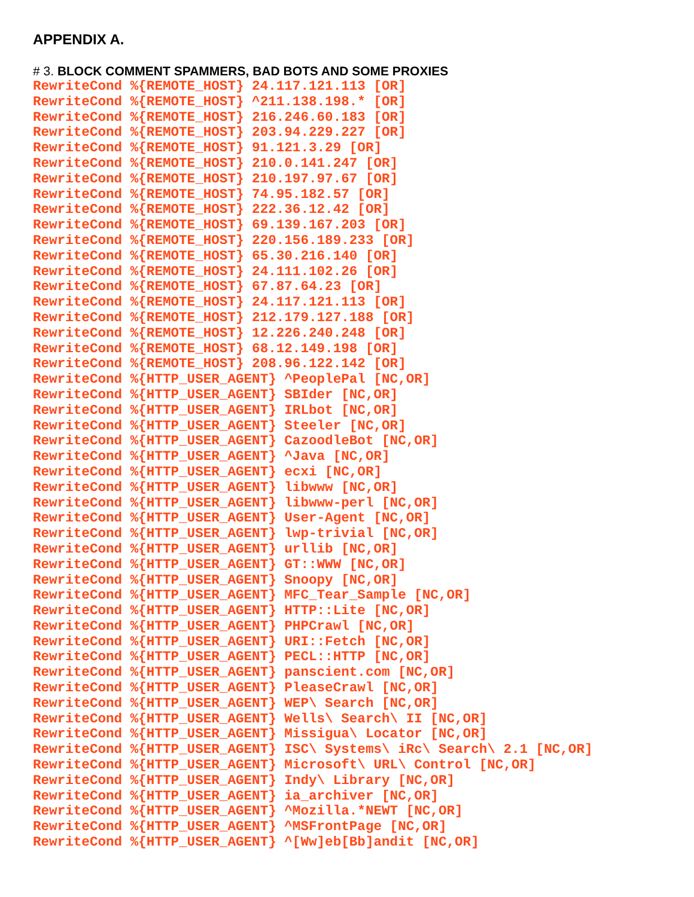APPENDIX A.
# 3. BLOCK COMMENT SPAMMERS, BAD BOTS AND SOME PROXIES
RewriteCond %{REMOTE_HOST} 24.117.121.113 [OR]
RewriteCond %{REMOTE_HOST} ^211.138.198.* [OR]
RewriteCond %{REMOTE_HOST} 216.246.60.183 [OR]
RewriteCond %{REMOTE_HOST} 203.94.229.227 [OR]
RewriteCond %{REMOTE_HOST} 91.121.3.29 [OR]
RewriteCond %{REMOTE_HOST} 210.0.141.247 [OR]
RewriteCond %{REMOTE_HOST} 210.197.97.67 [OR]
RewriteCond %{REMOTE_HOST} 74.95.182.57 [OR]
RewriteCond %{REMOTE_HOST} 222.36.12.42 [OR]
RewriteCond %{REMOTE_HOST} 69.139.167.203 [OR]
RewriteCond %{REMOTE_HOST} 220.156.189.233 [OR]
RewriteCond %{REMOTE_HOST} 65.30.216.140 [OR]
RewriteCond %{REMOTE_HOST} 24.111.102.26 [OR]
RewriteCond %{REMOTE_HOST} 67.87.64.23 [OR]
RewriteCond %{REMOTE_HOST} 24.117.121.113 [OR]
RewriteCond %{REMOTE_HOST} 212.179.127.188 [OR]
RewriteCond %{REMOTE_HOST} 12.226.240.248 [OR]
RewriteCond %{REMOTE_HOST} 68.12.149.198 [OR]
RewriteCond %{REMOTE_HOST} 208.96.122.142 [OR]
RewriteCond %{HTTP_USER_AGENT} ^PeoplePal [NC,OR]
RewriteCond %{HTTP_USER_AGENT} SBIder [NC,OR]
RewriteCond %{HTTP_USER_AGENT} IRLbot [NC,OR]
RewriteCond %{HTTP_USER_AGENT} Steeler [NC,OR]
RewriteCond %{HTTP_USER_AGENT} CazoodleBot [NC,OR]
RewriteCond %{HTTP_USER_AGENT} ^Java [NC,OR]
RewriteCond %{HTTP_USER_AGENT} ecxi [NC,OR]
RewriteCond %{HTTP_USER_AGENT} libwww [NC,OR]
RewriteCond %{HTTP_USER_AGENT} libwww-perl [NC,OR]
RewriteCond %{HTTP_USER_AGENT} User-Agent [NC,OR]
RewriteCond %{HTTP_USER_AGENT} lwp-trivial [NC,OR]
RewriteCond %{HTTP_USER_AGENT} urllib [NC,OR]
RewriteCond %{HTTP_USER_AGENT} GT::WWW [NC,OR]
RewriteCond %{HTTP_USER_AGENT} Snoopy [NC,OR]
RewriteCond %{HTTP_USER_AGENT} MFC_Tear_Sample [NC,OR]
RewriteCond %{HTTP_USER_AGENT} HTTP::Lite [NC,OR]
RewriteCond %{HTTP_USER_AGENT} PHPCrawl [NC,OR]
RewriteCond %{HTTP_USER_AGENT} URI::Fetch [NC,OR]
RewriteCond %{HTTP_USER_AGENT} PECL::HTTP [NC,OR]
RewriteCond %{HTTP_USER_AGENT} panscient.com [NC,OR]
RewriteCond %{HTTP_USER_AGENT} PleaseCrawl [NC,OR]
RewriteCond %{HTTP_USER_AGENT} WEP\ Search [NC,OR]
RewriteCond %{HTTP_USER_AGENT} Wells\ Search\ II [NC,OR]
RewriteCond %{HTTP_USER_AGENT} Missigua\ Locator [NC,OR]
RewriteCond %{HTTP_USER_AGENT} ISC\ Systems\ iRc\ Search\ 2.1 [NC,OR]
RewriteCond %{HTTP_USER_AGENT} Microsoft\ URL\ Control [NC,OR]
RewriteCond %{HTTP_USER_AGENT} Indy\ Library [NC,OR]
RewriteCond %{HTTP_USER_AGENT} ia_archiver [NC,OR]
RewriteCond %{HTTP_USER_AGENT} ^Mozilla.*NEWT [NC,OR]
RewriteCond %{HTTP_USER_AGENT} ^MSFrontPage [NC,OR]
RewriteCond %{HTTP_USER_AGENT} ^[Ww]eb[Bb]andit [NC,OR]